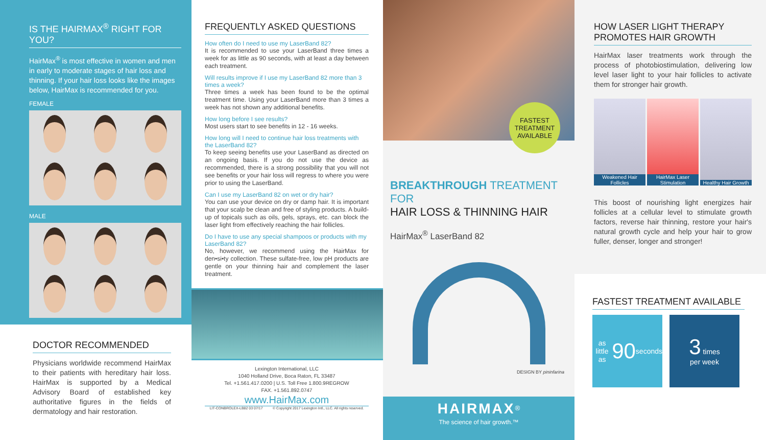IS THE HAIRMAX<sup>®</sup> RIGHT FOR YOU?
HairMax<sup>®</sup> is most effective in women and men in early to moderate stages of hair loss and thinning. If your hair loss looks like the images below, HairMax is recommended for you.
FEMALE
MALE
DOCTOR RECOMMENDED
Physicians worldwide recommend HairMax to their patients with hereditary hair loss. HairMax is supported by a Medical Advisory Board of established key authoritative figures in the fields of dermatology and hair restoration.
FREQUENTLY ASKED QUESTIONS
How often do I need to use my LaserBand 82?
It is recommended to use your LaserBand three times a week for as little as 90 seconds, with at least a day between each treatment.
Will results improve if I use my LaserBand 82 more than 3 times a week?
Three times a week has been found to be the optimal treatment time. Using your LaserBand more than 3 times a week has not shown any additional benefits.
How long before I see results?
Most users start to see benefits in 12 - 16 weeks.
How long will I need to continue hair loss treatments with the LaserBand 82?
To keep seeing benefits use your LaserBand as directed on an ongoing basis. If you do not use the device as recommended, there is a strong possibility that you will not see benefits or your hair loss will regress to where you were prior to using the LaserBand.
Can I use my LaserBand 82 on wet or dry hair?
You can use your device on dry or damp hair. It is important that your scalp be clean and free of styling products. A build-up of topicals such as oils, gels, sprays, etc. can block the laser light from effectively reaching the hair follicles.
Do I have to use any special shampoos or products with my LaserBand 82?
No, however, we recommend using the HairMax for den•si•ty collection. These sulfate-free, low pH products are gentle on your thinning hair and complement the laser treatment.
Lexington International, LLC
1040 Holland Drive, Boca Raton, FL 33487
Tel. +1.561.417.0200 | U.S. Toll Free 1.800.9REGROW
FAX. +1.561.892.0747
www.HairMax.com
LIT-CONBROLEX-LB82 03 07/17 © Copyright 2017 Lexington Intl., LLC. All rights reserved.
FASTEST
TREATMENT
AVAILABLE
BREAKTHROUGH TREATMENT FOR
HAIR LOSS & THINNING HAIR
HairMax<sup>®</sup> LaserBand 82
DESIGN BY pininfarina
HAIRMAX<sup>®</sup>
The science of hair growth.™
HOW LASER LIGHT THERAPY PROMOTES HAIR GROWTH
HairMax laser treatments work through the process of photobiostimulation, delivering low level laser light to your hair follicles to activate them for stronger hair growth.
Weakened Hair Follicles HairMax Laser Stimulation Healthy Hair Growth
This boost of nourishing light energizes hair follicles at a cellular level to stimulate growth factors, reverse hair thinning, restore your hair's natural growth cycle and help your hair to grow fuller, denser, longer and stronger!
FASTEST TREATMENT AVAILABLE
as little as
90 seconds
3 times
per week